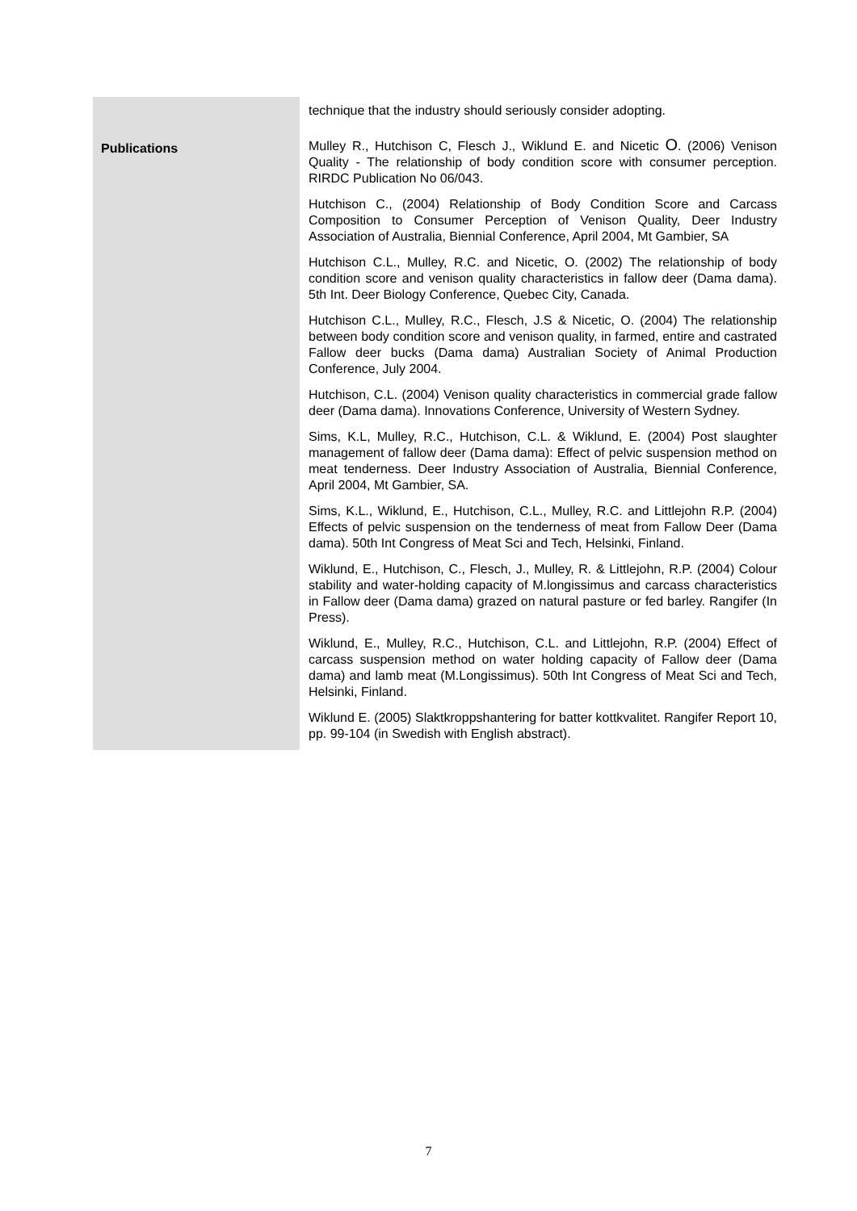| | technique that the industry should seriously consider adopting. |
| Publications | Mulley R., Hutchison C, Flesch J., Wiklund E. and Nicetic O . (2006) Venison Quality - The relationship of body condition score with consumer perception. RIRDC Publication No 06/043. Hutchison C., (2004) Relationship of Body Condition Score and Carcass Composition to Consumer Perception of Venison Quality, Deer Industry Association of Australia, Biennial Conference, April 2004, Mt Gambier, SA Hutchison C.L., Mulley, R.C. and Nicetic, O. (2002) The relationship of body condition score and venison quality characteristics in fallow deer (Dama dama). 5th Int. Deer Biology Conference, Quebec City, Canada. Hutchison C.L., Mulley, R.C., Flesch, J.S & Nicetic, O. (2004) The relationship between body condition score and venison quality, in farmed, entire and castrated Fallow deer bucks (Dama dama) Australian Society of Animal Production Conference, July 2004. Hutchison, C.L. (2004) Venison quality characteristics in commercial grade fallow deer (Dama dama). Innovations Conference, University of Western Sydney. Sims, K.L, Mulley, R.C., Hutchison, C.L. & Wiklund, E. (2004) Post slaughter management of fallow deer (Dama dama): Effect of pelvic suspension method on meat tenderness. Deer Industry Association of Australia, Biennial Conference, April 2004, Mt Gambier, SA. Sims, K.L., Wiklund, E., Hutchison, C.L., Mulley, R.C. and Littlejohn R.P. (2004) Effects of pelvic suspension on the tenderness of meat from Fallow Deer (Dama dama). 50th Int Congress of Meat Sci and Tech, Helsinki, Finland. Wiklund, E., Hutchison, C., Flesch, J., Mulley, R. & Littlejohn, R.P. (2004) Colour stability and water-holding capacity of M.longissimus and carcass characteristics in Fallow deer (Dama dama) grazed on natural pasture or fed barley. Rangifer (In Press). Wiklund, E., Mulley, R.C., Hutchison, C.L. and Littlejohn, R.P. (2004) Effect of carcass suspension method on water holding capacity of Fallow deer (Dama dama) and lamb meat (M.Longissimus). 50th Int Congress of Meat Sci and Tech, Helsinki, Finland. Wiklund E. (2005) Slaktkroppshantering for batter kottkvalitet. Rangifer Report 10, pp. 99-104 (in Swedish with English abstract). |
7